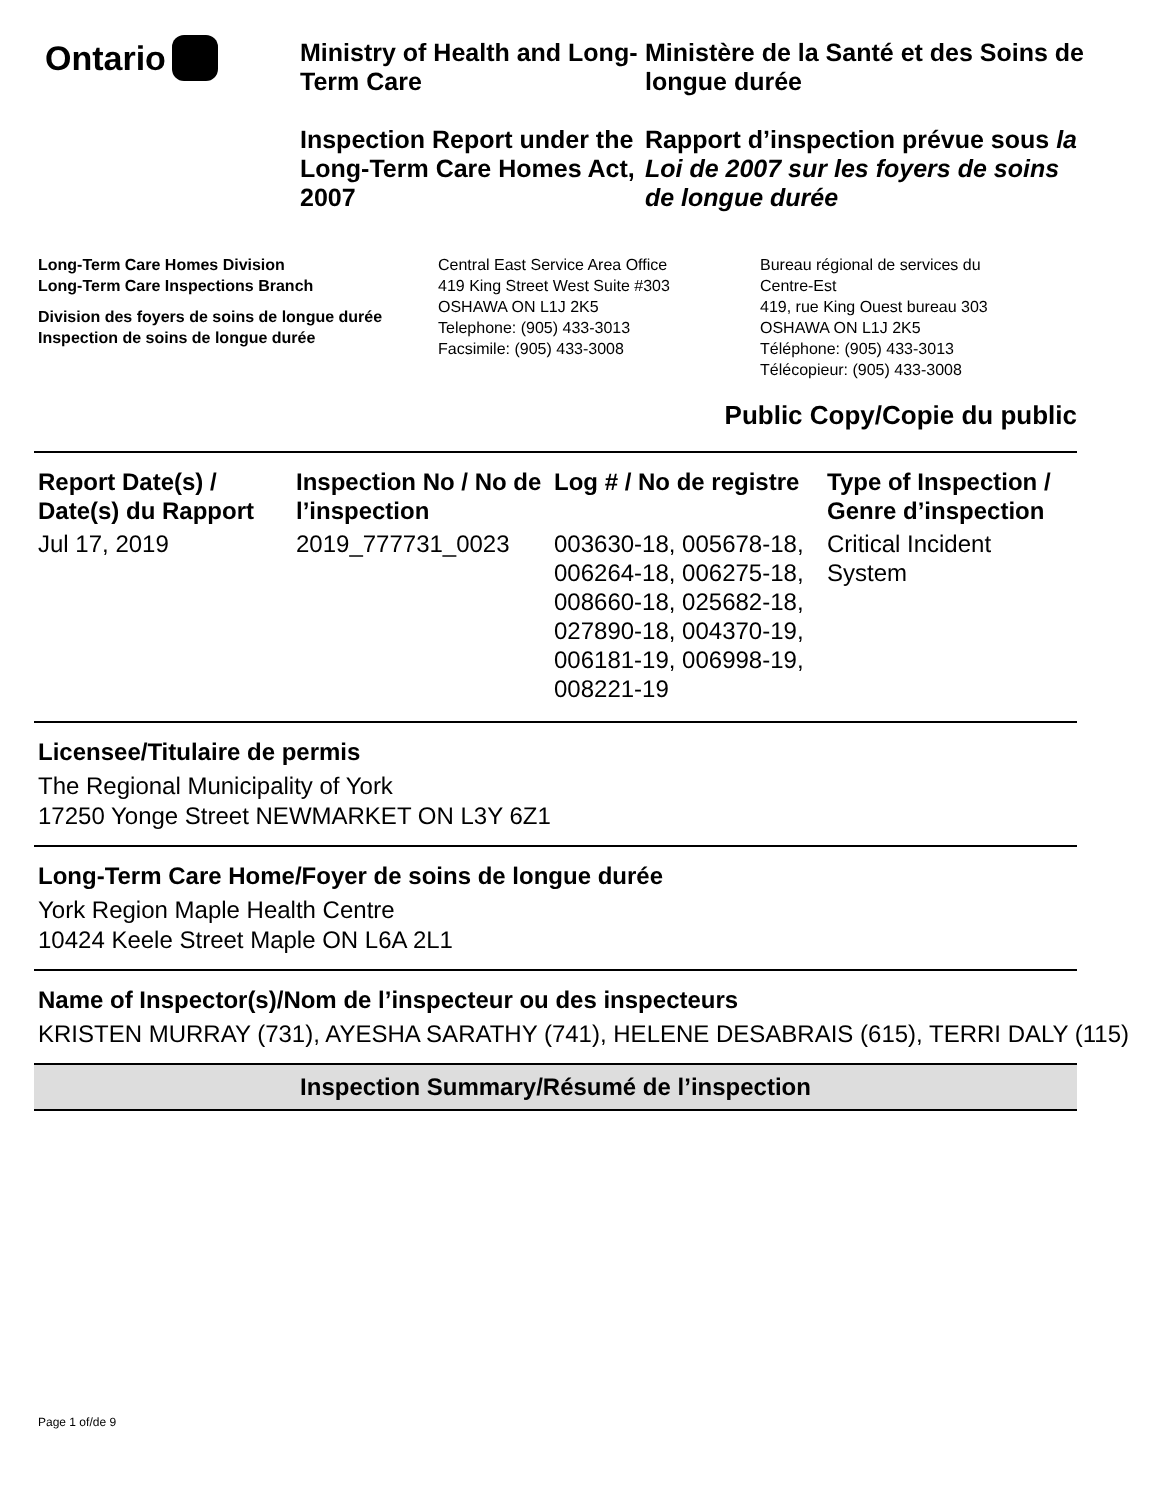Ontario
Ministry of Health and Long-Term Care
Inspection Report under the Long-Term Care Homes Act, 2007
Ministère de la Santé et des Soins de longue durée
Rapport d’inspection prévue sous la Loi de 2007 sur les foyers de soins de longue durée
Long-Term Care Homes Division
Long-Term Care Inspections Branch
Division des foyers de soins de longue durée
Inspection de soins de longue durée
Central East Service Area Office
419 King Street West Suite #303
OSHAWA ON L1J 2K5
Telephone: (905) 433-3013
Facsimile: (905) 433-3008
Bureau régional de services du
Centre-Est
419, rue King Ouest bureau 303
OSHAWA ON L1J 2K5
Téléphone: (905) 433-3013
Télécopieur: (905) 433-3008
Public Copy/Copie du public
| Report Date(s) / Date(s) du Rapport | Inspection No / No de l’inspection | Log # / No de registre | Type of Inspection / Genre d’inspection |
| --- | --- | --- | --- |
| Jul 17, 2019 | 2019_777731_0023 | 003630-18, 005678-18, 006264-18, 006275-18, 008660-18, 025682-18, 027890-18, 004370-19, 006181-19, 006998-19, 008221-19 | Critical Incident System |
Licensee/Titulaire de permis
The Regional Municipality of York
17250 Yonge Street NEWMARKET ON L3Y 6Z1
Long-Term Care Home/Foyer de soins de longue durée
York Region Maple Health Centre
10424 Keele Street Maple ON L6A 2L1
Name of Inspector(s)/Nom de l’inspecteur ou des inspecteurs
KRISTEN MURRAY (731), AYESHA SARATHY (741), HELENE DESABRAIS (615), TERRI DALY (115)
Inspection Summary/Résumé de l’inspection
Page 1 of/de 9